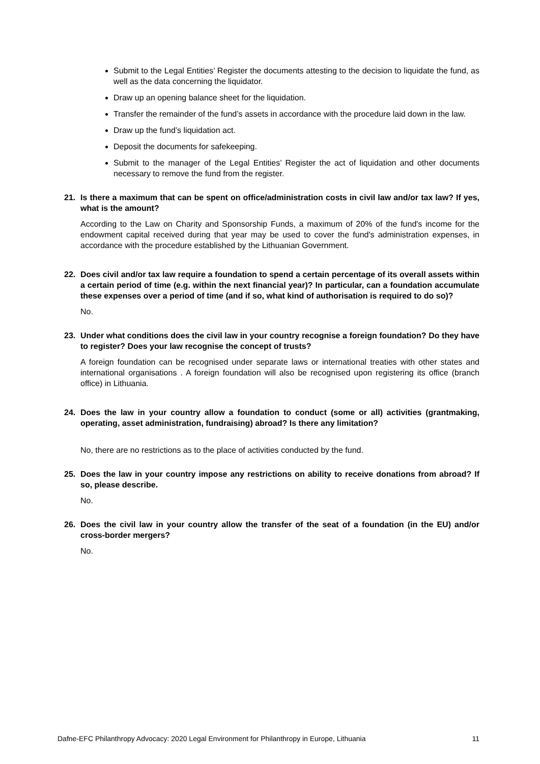Submit to the Legal Entities’ Register the documents attesting to the decision to liquidate the fund, as well as the data concerning the liquidator.
Draw up an opening balance sheet for the liquidation.
Transfer the remainder of the fund’s assets in accordance with the procedure laid down in the law.
Draw up the fund’s liquidation act.
Deposit the documents for safekeeping.
Submit to the manager of the Legal Entities’ Register the act of liquidation and other documents necessary to remove the fund from the register.
21. Is there a maximum that can be spent on office/administration costs in civil law and/or tax law? If yes, what is the amount?
According to the Law on Charity and Sponsorship Funds, a maximum of 20% of the fund's income for the endowment capital received during that year may be used to cover the fund's administration expenses, in accordance with the procedure established by the Lithuanian Government.
22. Does civil and/or tax law require a foundation to spend a certain percentage of its overall assets within a certain period of time (e.g. within the next financial year)? In particular, can a foundation accumulate these expenses over a period of time (and if so, what kind of authorisation is required to do so)?
No.
23. Under what conditions does the civil law in your country recognise a foreign foundation? Do they have to register? Does your law recognise the concept of trusts?
A foreign foundation can be recognised under separate laws or international treaties with other states and international organisations . A foreign foundation will also be recognised upon registering its office (branch office) in Lithuania.
24. Does the law in your country allow a foundation to conduct (some or all) activities (grantmaking, operating, asset administration, fundraising) abroad? Is there any limitation?
No, there are no restrictions as to the place of activities conducted by the fund.
25. Does the law in your country impose any restrictions on ability to receive donations from abroad? If so, please describe.
No.
26. Does the civil law in your country allow the transfer of the seat of a foundation (in the EU) and/or cross-border mergers?
No.
Dafne-EFC Philanthropy Advocacy: 2020 Legal Environment for Philanthropy in Europe, Lithuania 11